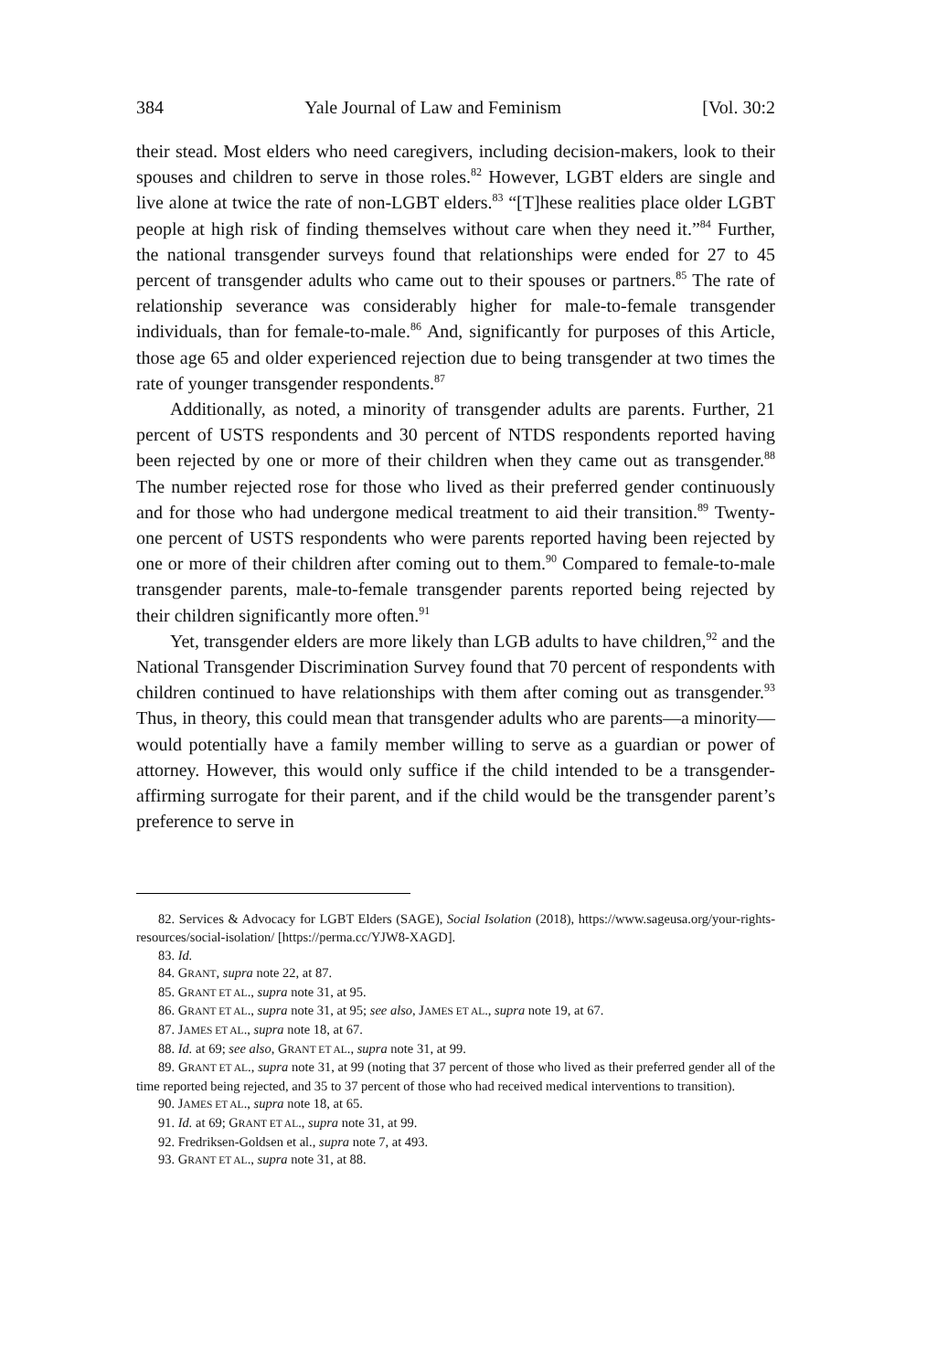384 Yale Journal of Law and Feminism [Vol. 30:2
their stead. Most elders who need caregivers, including decision-makers, look to their spouses and children to serve in those roles.<sup>82</sup> However, LGBT elders are single and live alone at twice the rate of non-LGBT elders.<sup>83</sup> “[T]hese realities place older LGBT people at high risk of finding themselves without care when they need it.”<sup>84</sup> Further, the national transgender surveys found that relationships were ended for 27 to 45 percent of transgender adults who came out to their spouses or partners.<sup>85</sup> The rate of relationship severance was considerably higher for male-to-female transgender individuals, than for female-to-male.<sup>86</sup> And, significantly for purposes of this Article, those age 65 and older experienced rejection due to being transgender at two times the rate of younger transgender respondents.<sup>87</sup>
Additionally, as noted, a minority of transgender adults are parents. Further, 21 percent of USTS respondents and 30 percent of NTDS respondents reported having been rejected by one or more of their children when they came out as transgender.<sup>88</sup> The number rejected rose for those who lived as their preferred gender continuously and for those who had undergone medical treatment to aid their transition.<sup>89</sup> Twenty-one percent of USTS respondents who were parents reported having been rejected by one or more of their children after coming out to them.<sup>90</sup> Compared to female-to-male transgender parents, male-to-female transgender parents reported being rejected by their children significantly more often.<sup>91</sup>
Yet, transgender elders are more likely than LGB adults to have children,<sup>92</sup> and the National Transgender Discrimination Survey found that 70 percent of respondents with children continued to have relationships with them after coming out as transgender.<sup>93</sup> Thus, in theory, this could mean that transgender adults who are parents—a minority—would potentially have a family member willing to serve as a guardian or power of attorney. However, this would only suffice if the child intended to be a transgender-affirming surrogate for their parent, and if the child would be the transgender parent’s preference to serve in
82. Services & Advocacy for LGBT Elders (SAGE), Social Isolation (2018), https://www.sageusa.org/your-rights-resources/social-isolation/ [https://perma.cc/YJW8-XAGD].
83. Id.
84. GRANT, supra note 22, at 87.
85. GRANT ET AL., supra note 31, at 95.
86. GRANT ET AL., supra note 31, at 95; see also, JAMES ET AL., supra note 19, at 67.
87. JAMES ET AL., supra note 18, at 67.
88. Id. at 69; see also, GRANT ET AL., supra note 31, at 99.
89. GRANT ET AL., supra note 31, at 99 (noting that 37 percent of those who lived as their preferred gender all of the time reported being rejected, and 35 to 37 percent of those who had received medical interventions to transition).
90. JAMES ET AL., supra note 18, at 65.
91. Id. at 69; GRANT ET AL., supra note 31, at 99.
92. Fredriksen-Goldsen et al., supra note 7, at 493.
93. GRANT ET AL., supra note 31, at 88.